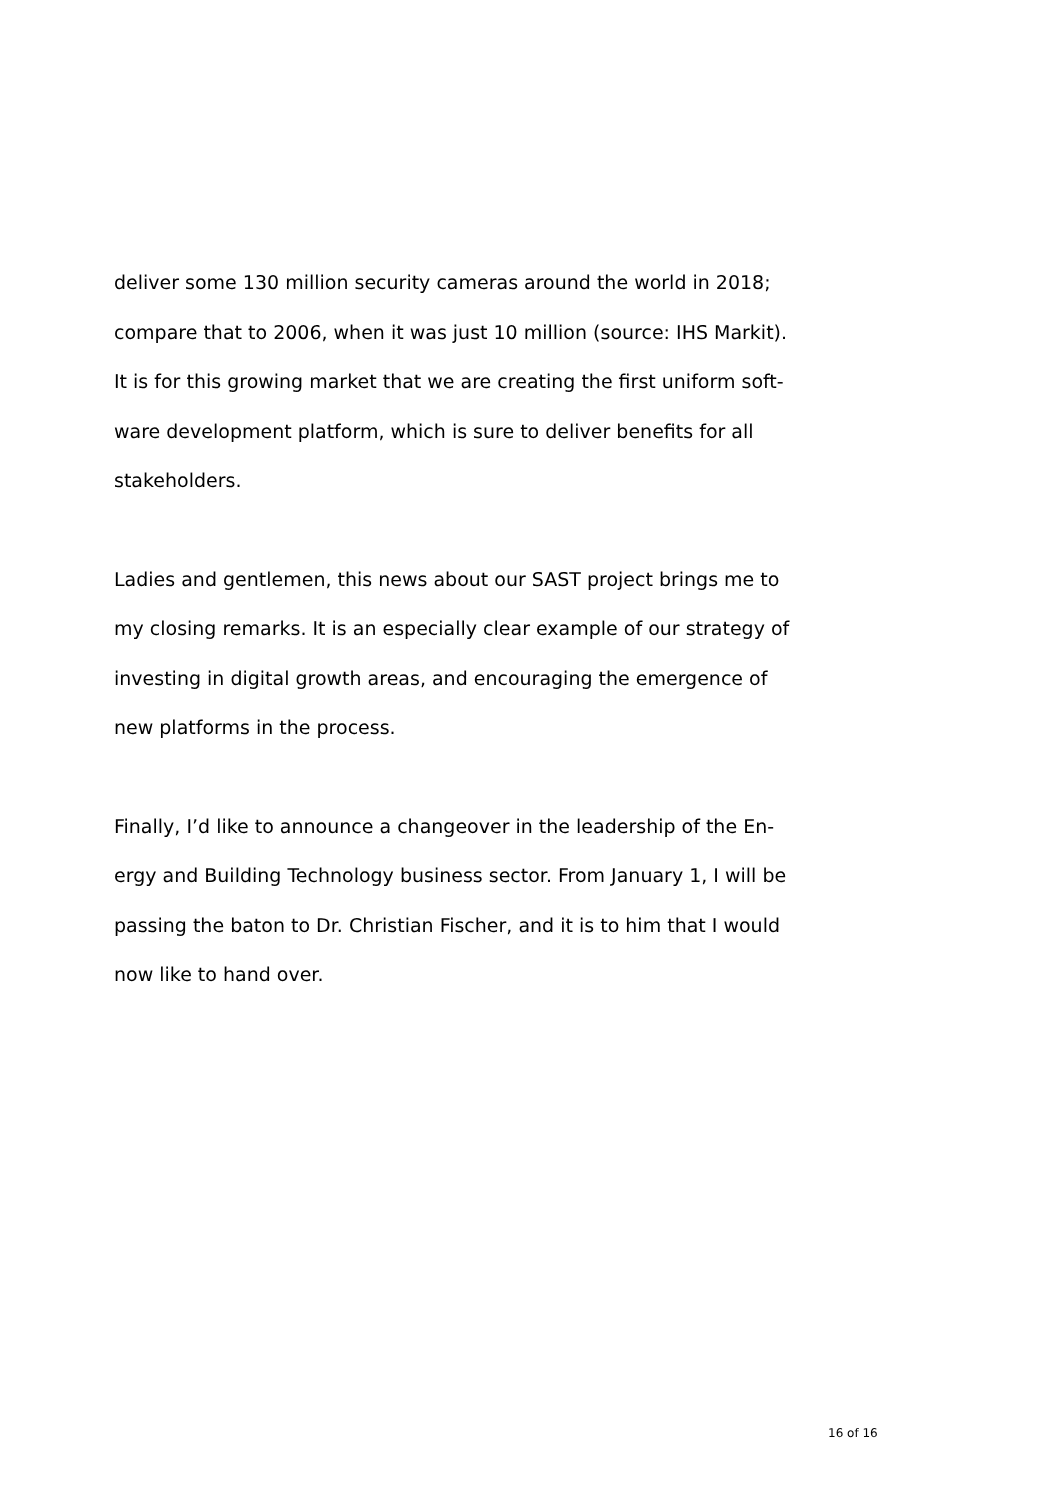deliver some 130 million security cameras around the world in 2018; compare that to 2006, when it was just 10 million (source: IHS Markit). It is for this growing market that we are creating the first uniform soft-
ware development platform, which is sure to deliver benefits for all stakeholders.
Ladies and gentlemen, this news about our SAST project brings me to my closing remarks. It is an especially clear example of our strategy of investing in digital growth areas, and encouraging the emergence of new platforms in the process.
Finally, I’d like to announce a changeover in the leadership of the En-
ergy and Building Technology business sector. From January 1, I will be passing the baton to Dr. Christian Fischer, and it is to him that I would now like to hand over.
16 of 16